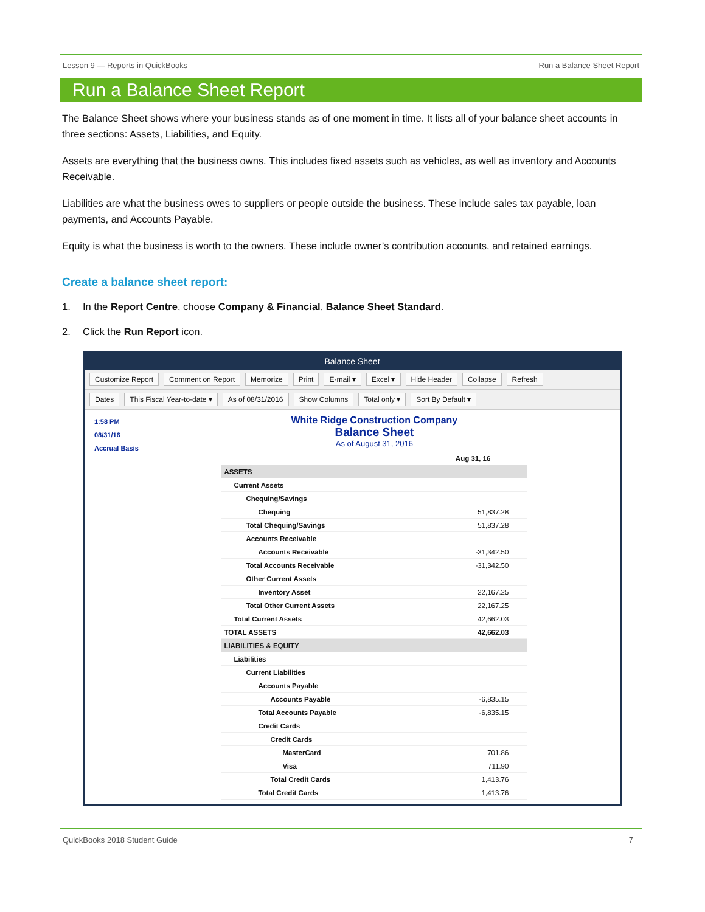Lesson 9 — Reports in QuickBooks Run a Balance Sheet Report
Run a Balance Sheet Report
The Balance Sheet shows where your business stands as of one moment in time. It lists all of your balance sheet accounts in three sections: Assets, Liabilities, and Equity.
Assets are everything that the business owns. This includes fixed assets such as vehicles, as well as inventory and Accounts Receivable.
Liabilities are what the business owes to suppliers or people outside the business. These include sales tax payable, loan payments, and Accounts Payable.
Equity is what the business is worth to the owners. These include owner’s contribution accounts, and retained earnings.
Create a balance sheet report:
1. In the Report Centre, choose Company & Financial, Balance Sheet Standard.
2. Click the Run Report icon.
Balance Sheet
Customize Report Comment on Report Memorize Print E-mail ▾ Excel ▾ Hide Header Collapse Refresh
Dates This Fiscal Year-to-date ▾ As of 08/31/2016 Show Columns Total only ▾ Sort By Default ▾
1:58 PM
08/31/16
Accrual Basis
White Ridge Construction Company
Balance Sheet
As of August 31, 2016
| | Aug 31, 16 |
| ASSETS | |
| Current Assets | |
| Chequing/Savings | |
| Chequing | 51,837.28 |
| Total Chequing/Savings | 51,837.28 |
| Accounts Receivable | |
| Accounts Receivable | -31,342.50 |
| Total Accounts Receivable | -31,342.50 |
| Other Current Assets | |
| Inventory Asset | 22,167.25 |
| Total Other Current Assets | 22,167.25 |
| Total Current Assets | 42,662.03 |
| TOTAL ASSETS | 42,662.03 |
| LIABILITIES & EQUITY | |
| Liabilities | |
| Current Liabilities | |
| Accounts Payable | |
| Accounts Payable | -6,835.15 |
| Total Accounts Payable | -6,835.15 |
| Credit Cards | |
| Credit Cards | |
| MasterCard | 701.86 |
| Visa | 711.90 |
| Total Credit Cards | 1,413.76 |
| Total Credit Cards | 1,413.76 |
QuickBooks 2018 Student Guide 7